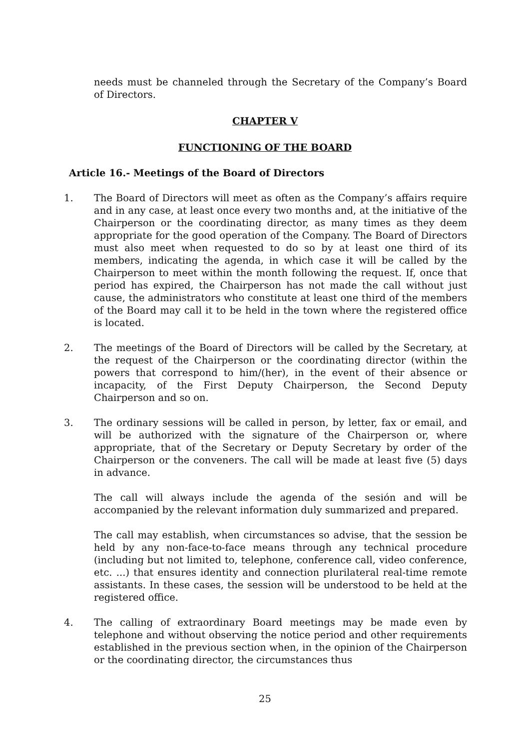needs must be channeled through the Secretary of the Company’s Board of Directors.
CHAPTER V
FUNCTIONING OF THE BOARD
Article 16.- Meetings of the Board of Directors
1. The Board of Directors will meet as often as the Company’s affairs require and in any case, at least once every two months and, at the initiative of the Chairperson or the coordinating director, as many times as they deem appropriate for the good operation of the Company. The Board of Directors must also meet when requested to do so by at least one third of its members, indicating the agenda, in which case it will be called by the Chairperson to meet within the month following the request. If, once that period has expired, the Chairperson has not made the call without just cause, the administrators who constitute at least one third of the members of the Board may call it to be held in the town where the registered office is located.
2. The meetings of the Board of Directors will be called by the Secretary, at the request of the Chairperson or the coordinating director (within the powers that correspond to him/(her), in the event of their absence or incapacity, of the First Deputy Chairperson, the Second Deputy Chairperson and so on.
3. The ordinary sessions will be called in person, by letter, fax or email, and will be authorized with the signature of the Chairperson or, where appropriate, that of the Secretary or Deputy Secretary by order of the Chairperson or the conveners. The call will be made at least five (5) days in advance.
The call will always include the agenda of the sesión and will be accompanied by the relevant information duly summarized and prepared.
The call may establish, when circumstances so advise, that the session be held by any non-face-to-face means through any technical procedure (including but not limited to, telephone, conference call, video conference, etc. ...) that ensures identity and connection plurilateral real-time remote assistants. In these cases, the session will be understood to be held at the registered office.
4. The calling of extraordinary Board meetings may be made even by telephone and without observing the notice period and other requirements established in the previous section when, in the opinion of the Chairperson or the coordinating director, the circumstances thus
25